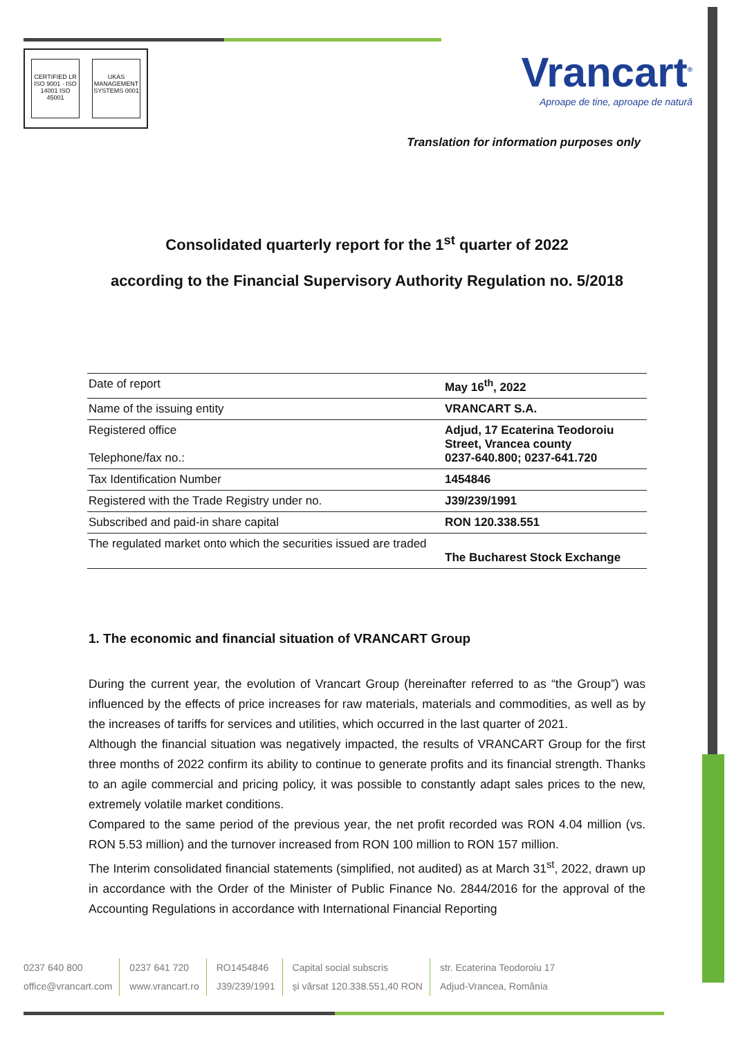CERTIFIED LR
ISO 9001 · ISO 14001 ISO 45001
UKAS MANAGEMENT SYSTEMS 0001
Vrancart<sup>®</sup>
Aproape de tine, aproape de natură
Translation for information purposes only
Consolidated quarterly report for the 1<sup>st</sup> quarter of 2022
according to the Financial Supervisory Authority Regulation no. 5/2018
| Date of report | May 16<sup>th</sup>, 2022 |
| Name of the issuing entity | VRANCART S.A. |
| Registered office Telephone/fax no.: | Adjud, 17 Ecaterina Teodoroiu Street, Vrancea county 0237-640.800; 0237-641.720 |
| Tax Identification Number | 1454846 |
| Registered with the Trade Registry under no. | J39/239/1991 |
| Subscribed and paid-in share capital | RON 120.338.551 |
| The regulated market onto which the securities issued are traded | The Bucharest Stock Exchange |
1. The economic and financial situation of VRANCART Group
During the current year, the evolution of Vrancart Group (hereinafter referred to as “the Group”) was influenced by the effects of price increases for raw materials, materials and commodities, as well as by the increases of tariffs for services and utilities, which occurred in the last quarter of 2021.
Although the financial situation was negatively impacted, the results of VRANCART Group for the first three months of 2022 confirm its ability to continue to generate profits and its financial strength. Thanks to an agile commercial and pricing policy, it was possible to constantly adapt sales prices to the new, extremely volatile market conditions.
Compared to the same period of the previous year, the net profit recorded was RON 4.04 million (vs. RON 5.53 million) and the turnover increased from RON 100 million to RON 157 million.
The Interim consolidated financial statements (simplified, not audited) as at March 31<sup>st</sup>, 2022, drawn up in accordance with the Order of the Minister of Public Finance No. 2844/2016 for the approval of the Accounting Regulations in accordance with International Financial Reporting
0237 640 800
office@vrancart.com
0237 641 720
www.vrancart.ro
RO1454846
J39/239/1991
Capital social subscris
și vărsat 120.338.551,40 RON
str. Ecaterina Teodoroiu 17
Adjud-Vrancea, România